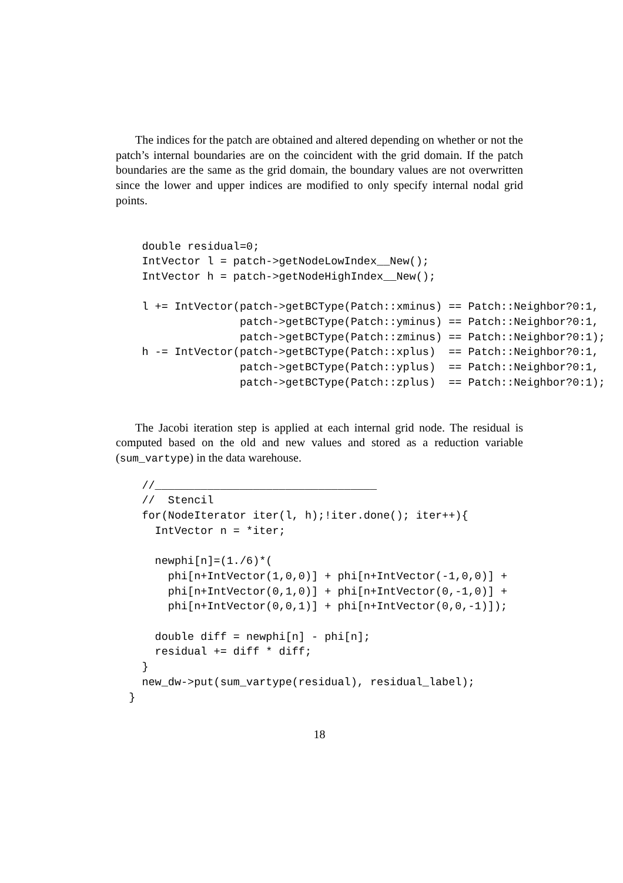The indices for the patch are obtained and altered depending on whether or not the patch’s internal boundaries are on the coincident with the grid domain. If the patch boundaries are the same as the grid domain, the boundary values are not overwritten since the lower and upper indices are modified to only specify internal nodal grid points.
    double residual=0;
    IntVector l = patch->getNodeLowIndex__New();
    IntVector h = patch->getNodeHighIndex__New();

    l += IntVector(patch->getBCType(Patch::xminus) == Patch::Neighbor?0:1,
                   patch->getBCType(Patch::yminus) == Patch::Neighbor?0:1,
                   patch->getBCType(Patch::zminus) == Patch::Neighbor?0:1);
    h -= IntVector(patch->getBCType(Patch::xplus)  == Patch::Neighbor?0:1,
                   patch->getBCType(Patch::yplus)  == Patch::Neighbor?0:1,
                   patch->getBCType(Patch::zplus)  == Patch::Neighbor?0:1);
The Jacobi iteration step is applied at each internal grid node. The residual is computed based on the old and new values and stored as a reduction variable (sum_vartype) in the data warehouse.
    //__________________________________
    //  Stencil
    for(NodeIterator iter(l, h);!iter.done(); iter++){
      IntVector n = *iter;

      newphi[n]=(1./6)*(
        phi[n+IntVector(1,0,0)] + phi[n+IntVector(-1,0,0)] +
        phi[n+IntVector(0,1,0)] + phi[n+IntVector(0,-1,0)] +
        phi[n+IntVector(0,0,1)] + phi[n+IntVector(0,0,-1)]);

      double diff = newphi[n] - phi[n];
      residual += diff * diff;
    }
    new_dw->put(sum_vartype(residual), residual_label);
  }
18